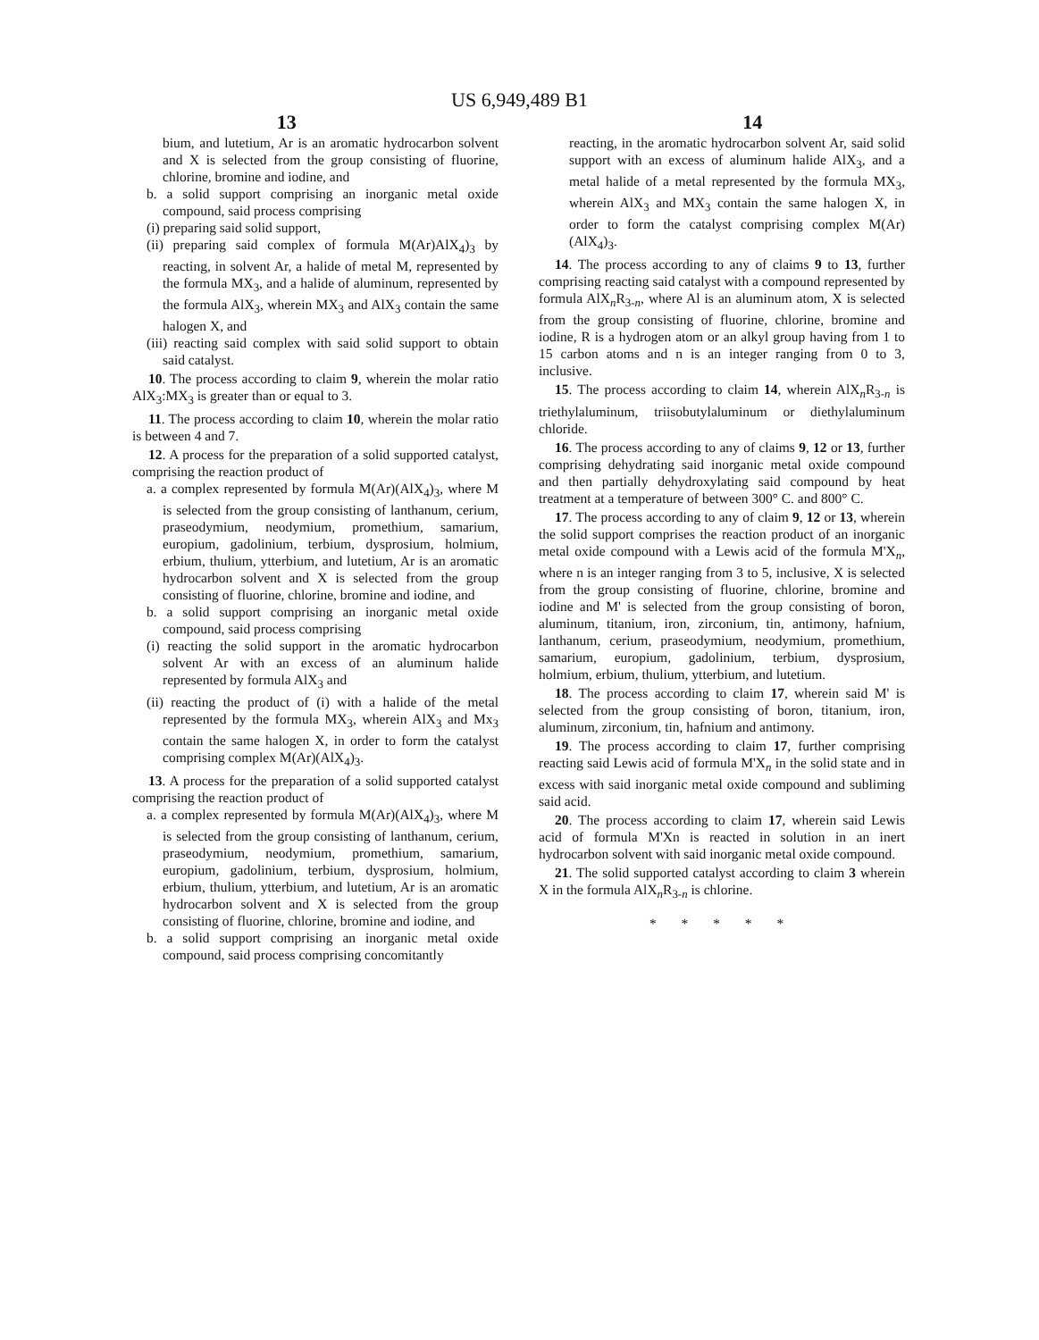US 6,949,489 B1
13 14
bium, and lutetium, Ar is an aromatic hydrocarbon solvent and X is selected from the group consisting of fluorine, chlorine, bromine and iodine, and
b. a solid support comprising an inorganic metal oxide compound, said process comprising
(i) preparing said solid support,
(ii) preparing said complex of formula M(Ar)AlX<sub>4</sub>)<sub>3</sub> by reacting, in solvent Ar, a halide of metal M, represented by the formula MX<sub>3</sub>, and a halide of aluminum, represented by the formula AlX<sub>3</sub>, wherein MX<sub>3</sub> and AlX<sub>3</sub> contain the same halogen X, and
(iii) reacting said complex with said solid support to obtain said catalyst.
10. The process according to claim 9, wherein the molar ratio AlX<sub>3</sub>:MX<sub>3</sub> is greater than or equal to 3.
11. The process according to claim 10, wherein the molar ratio is between 4 and 7.
12. A process for the preparation of a solid supported catalyst, comprising the reaction product of
a. a complex represented by formula M(Ar)(AlX<sub>4</sub>)<sub>3</sub>, where M is selected from the group consisting of lanthanum, cerium, praseodymium, neodymium, promethium, samarium, europium, gadolinium, terbium, dysprosium, holmium, erbium, thulium, ytterbium, and lutetium, Ar is an aromatic hydrocarbon solvent and X is selected from the group consisting of fluorine, chlorine, bromine and iodine, and
b. a solid support comprising an inorganic metal oxide compound, said process comprising
(i) reacting the solid support in the aromatic hydrocarbon solvent Ar with an excess of an aluminum halide represented by formula AlX<sub>3</sub> and
(ii) reacting the product of (i) with a halide of the metal represented by the formula MX<sub>3</sub>, wherein AlX<sub>3</sub> and Mx<sub>3</sub> contain the same halogen X, in order to form the catalyst comprising complex M(Ar)(AlX<sub>4</sub>)<sub>3</sub>.
13. A process for the preparation of a solid supported catalyst comprising the reaction product of
a. a complex represented by formula M(Ar)(AlX<sub>4</sub>)<sub>3</sub>, where M is selected from the group consisting of lanthanum, cerium, praseodymium, neodymium, promethium, samarium, europium, gadolinium, terbium, dysprosium, holmium, erbium, thulium, ytterbium, and lutetium, Ar is an aromatic hydrocarbon solvent and X is selected from the group consisting of fluorine, chlorine, bromine and iodine, and
b. a solid support comprising an inorganic metal oxide compound, said process comprising concomitantly
reacting, in the aromatic hydrocarbon solvent Ar, said solid support with an excess of aluminum halide AlX<sub>3</sub>, and a metal halide of a metal represented by the formula MX<sub>3</sub>, wherein AlX<sub>3</sub> and MX<sub>3</sub> contain the same halogen X, in order to form the catalyst comprising complex M(Ar)(AlX<sub>4</sub>)<sub>3</sub>.
14. The process according to any of claims 9 to 13, further comprising reacting said catalyst with a compound represented by formula AlX<sub>n</sub>R<sub>3-n</sub>, where Al is an aluminum atom, X is selected from the group consisting of fluorine, chlorine, bromine and iodine, R is a hydrogen atom or an alkyl group having from 1 to 15 carbon atoms and n is an integer ranging from 0 to 3, inclusive.
15. The process according to claim 14, wherein AlX<sub>n</sub>R<sub>3-n</sub> is triethylaluminum, triisobutylaluminum or diethylaluminum chloride.
16. The process according to any of claims 9, 12 or 13, further comprising dehydrating said inorganic metal oxide compound and then partially dehydroxylating said compound by heat treatment at a temperature of between 300° C. and 800° C.
17. The process according to any of claim 9, 12 or 13, wherein the solid support comprises the reaction product of an inorganic metal oxide compound with a Lewis acid of the formula M'X<sub>n</sub>, where n is an integer ranging from 3 to 5, inclusive, X is selected from the group consisting of fluorine, chlorine, bromine and iodine and M' is selected from the group consisting of boron, aluminum, titanium, iron, zirconium, tin, antimony, hafnium, lanthanum, cerium, praseodymium, neodymium, promethium, samarium, europium, gadolinium, terbium, dysprosium, holmium, erbium, thulium, ytterbium, and lutetium.
18. The process according to claim 17, wherein said M' is selected from the group consisting of boron, titanium, iron, aluminum, zirconium, tin, hafnium and antimony.
19. The process according to claim 17, further comprising reacting said Lewis acid of formula M'X<sub>n</sub> in the solid state and in excess with said inorganic metal oxide compound and subliming said acid.
20. The process according to claim 17, wherein said Lewis acid of formula M'Xn is reacted in solution in an inert hydrocarbon solvent with said inorganic metal oxide compound.
21. The solid supported catalyst according to claim 3 wherein X in the formula AlX<sub>n</sub>R<sub>3-n</sub> is chlorine.
* * * * *